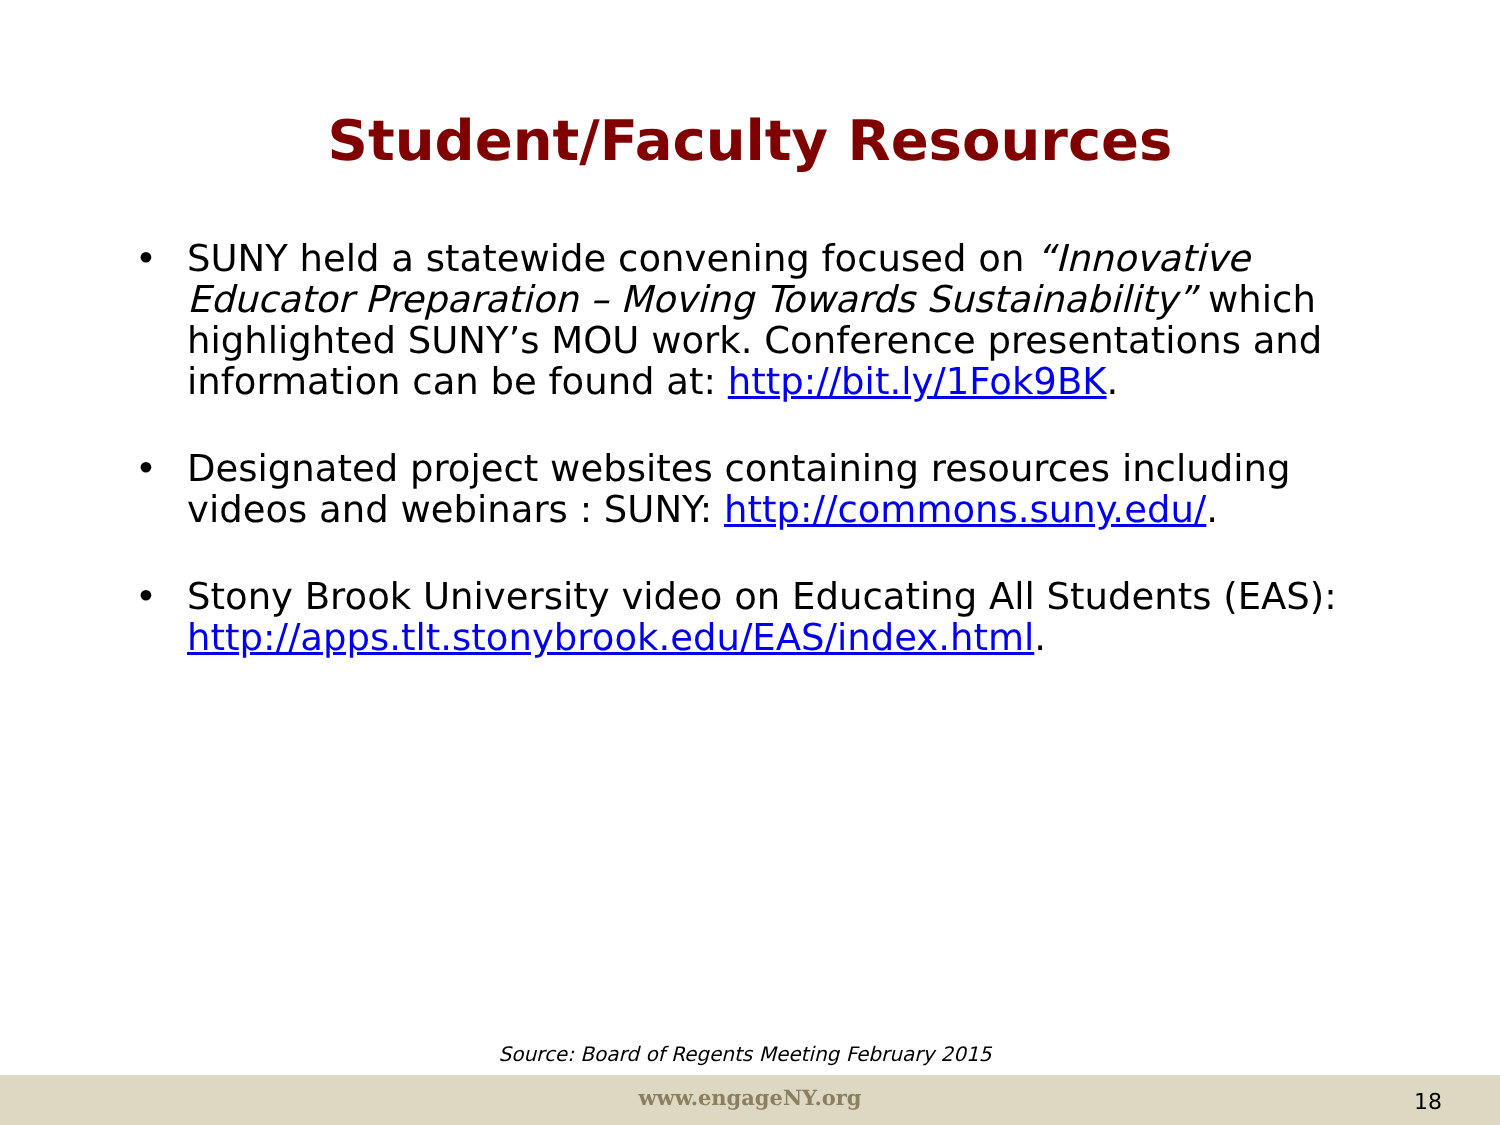Student/Faculty Resources
• SUNY held a statewide convening focused on “Innovative Educator Preparation – Moving Towards Sustainability” which highlighted SUNY’s MOU work. Conference presentations and information can be found at: http://bit.ly/1Fok9BK.
• Designated project websites containing resources including videos and webinars : SUNY: http://commons.suny.edu/.
• Stony Brook University video on Educating All Students (EAS): http://apps.tlt.stonybrook.edu/EAS/index.html.
Source: Board of Regents Meeting February 2015
www.engageNY.org 18